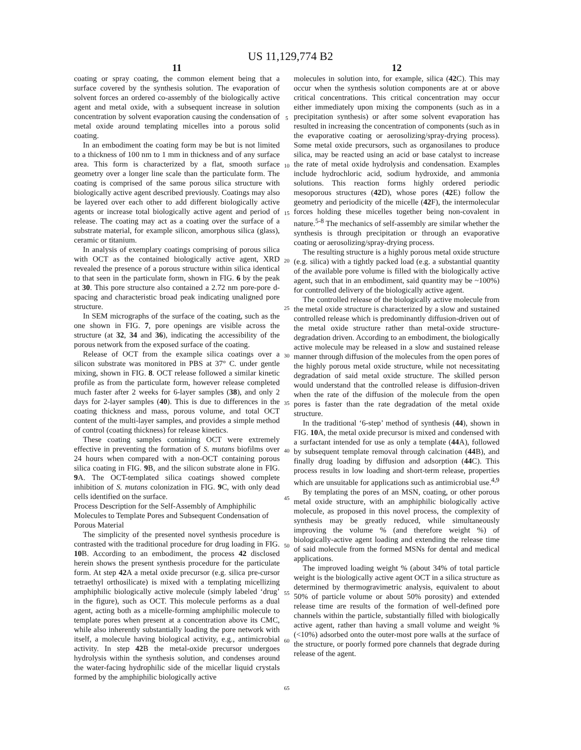US 11,129,774 B2
11
coating or spray coating, the common element being that a surface covered by the synthesis solution. The evaporation of solvent forces an ordered co-assembly of the biologically active agent and metal oxide, with a subsequent increase in solution concentration by solvent evaporation causing the condensation of metal oxide around templating micelles into a porous solid coating.
In an embodiment the coating form may be but is not limited to a thickness of 100 nm to 1 mm in thickness and of any surface area. This form is characterized by a flat, smooth surface geometry over a longer line scale than the particulate form. The coating is comprised of the same porous silica structure with biologically active agent described previously. Coatings may also be layered over each other to add different biologically active agents or increase total biologically active agent and period of release. The coating may act as a coating over the surface of a substrate material, for example silicon, amorphous silica (glass), ceramic or titanium.
In analysis of exemplary coatings comprising of porous silica with OCT as the contained biologically active agent, XRD revealed the presence of a porous structure within silica identical to that seen in the particulate form, shown in FIG. 6 by the peak at 30. This pore structure also contained a 2.72 nm pore-pore d-spacing and characteristic broad peak indicating unaligned pore structure.
In SEM micrographs of the surface of the coating, such as the one shown in FIG. 7, pore openings are visible across the structure (at 32, 34 and 36), indicating the accessibility of the porous network from the exposed surface of the coating.
Release of OCT from the example silica coatings over a silicon substrate was monitored in PBS at 37° C. under gentle mixing, shown in FIG. 8. OCT release followed a similar kinetic profile as from the particulate form, however release completed much faster after 2 weeks for 6-layer samples (38), and only 2 days for 2-layer samples (40). This is due to differences in the coating thickness and mass, porous volume, and total OCT content of the multi-layer samples, and provides a simple method of control (coating thickness) for release kinetics.
These coating samples containing OCT were extremely effective in preventing the formation of S. mutans biofilms over 24 hours when compared with a non-OCT containing porous silica coating in FIG. 9 B, and the silicon substrate alone in FIG. 9 A. The OCT-templated silica coatings showed complete inhibition of S. mutans colonization in FIG. 9 C, with only dead cells identified on the surface.
Process Description for the Self-Assembly of Amphiphilic Molecules to Template Pores and Subsequent Condensation of Porous Material
The simplicity of the presented novel synthesis procedure is contrasted with the traditional procedure for drug loading in FIG. 10 B. According to an embodiment, the process 42 disclosed herein shows the present synthesis procedure for the particulate form. At step 42 A a metal oxide precursor (e.g. silica pre-cursor tetraethyl orthosilicate) is mixed with a templating micellizing amphiphilic biologically active molecule (simply labeled ‘drug’ in the figure), such as OCT. This molecule performs as a dual agent, acting both as a micelle-forming amphiphilic molecule to template pores when present at a concentration above its CMC, while also inherently substantially loading the pore network with itself, a molecule having biological activity, e.g., antimicrobial activity. In step 42 B the metal-oxide precursor undergoes hydrolysis within the synthesis solution, and condenses around the water-facing hydrophilic side of the micellar liquid crystals formed by the amphiphilic biologically active
5
10
15
20
25
30
35
40
45
50
55
60
65
12
molecules in solution into, for example, silica (42 C). This may occur when the synthesis solution components are at or above critical concentrations. This critical concentration may occur either immediately upon mixing the components (such as in a precipitation synthesis) or after some solvent evaporation has resulted in increasing the concentration of components (such as in the evaporative coating or aerosolizing/spray-drying process). Some metal oxide precursors, such as organosilanes to produce silica, may be reacted using an acid or base catalyst to increase the rate of metal oxide hydrolysis and condensation. Examples include hydrochloric acid, sodium hydroxide, and ammonia solutions. This reaction forms highly ordered periodic mesoporous structures (42 D), whose pores (42 E) follow the geometry and periodicity of the micelle (42 F), the intermolecular forces holding these micelles together being non-covalent in nature.<sup>5-8</sup> The mechanics of self-assembly are similar whether the synthesis is through precipitation or through an evaporative coating or aerosolizing/spray-drying process.
The resulting structure is a highly porous metal oxide structure (e.g. silica) with a tightly packed load (e.g. a substantial quantity of the available pore volume is filled with the biologically active agent, such that in an embodiment, said quantity may be ~100%) for controlled delivery of the biologically active agent.
The controlled release of the biologically active molecule from the metal oxide structure is characterized by a slow and sustained controlled release which is predominantly diffusion-driven out of the metal oxide structure rather than metal-oxide structure-degradation driven. According to an embodiment, the biologically active molecule may be released in a slow and sustained release manner through diffusion of the molecules from the open pores of the highly porous metal oxide structure, while not necessitating degradation of said metal oxide structure. The skilled person would understand that the controlled release is diffusion-driven when the rate of the diffusion of the molecule from the open pores is faster than the rate degradation of the metal oxide structure.
In the traditional ‘6-step’ method of synthesis (44), shown in FIG. 10 A, the metal oxide precursor is mixed and condensed with a surfactant intended for use as only a template (44 A), followed by subsequent template removal through calcination (44 B), and finally drug loading by diffusion and adsorption (44 C). This process results in low loading and short-term release, properties which are unsuitable for applications such as antimicrobial use.<sup>4,9</sup>
By templating the pores of an MSN, coating, or other porous metal oxide structure, with an amphiphilic biologically active molecule, as proposed in this novel process, the complexity of synthesis may be greatly reduced, while simultaneously improving the volume % (and therefore weight %) of biologically-active agent loading and extending the release time of said molecule from the formed MSNs for dental and medical applications.
The improved loading weight % (about 34% of total particle weight is the biologically active agent OCT in a silica structure as determined by thermogravimetric analysis, equivalent to about 50% of particle volume or about 50% porosity) and extended release time are results of the formation of well-defined pore channels within the particle, substantially filled with biologically active agent, rather than having a small volume and weight % (<10%) adsorbed onto the outer-most pore walls at the surface of the structure, or poorly formed pore channels that degrade during release of the agent.